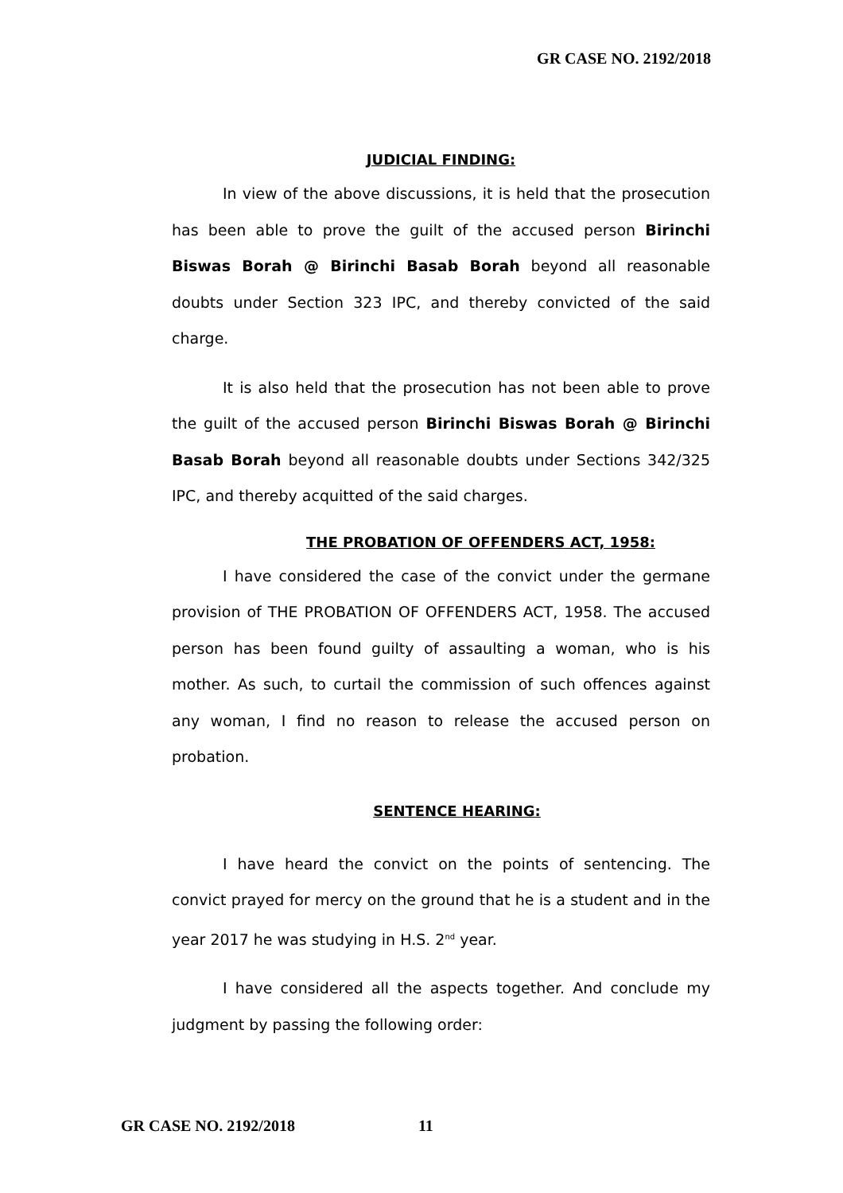GR CASE NO. 2192/2018
JUDICIAL FINDING:
In view of the above discussions, it is held that the prosecution has been able to prove the guilt of the accused person Birinchi Biswas Borah @ Birinchi Basab Borah beyond all reasonable doubts under Section 323 IPC, and thereby convicted of the said charge.
It is also held that the prosecution has not been able to prove the guilt of the accused person Birinchi Biswas Borah @ Birinchi Basab Borah beyond all reasonable doubts under Sections 342/325 IPC, and thereby acquitted of the said charges.
THE PROBATION OF OFFENDERS ACT, 1958:
I have considered the case of the convict under the germane provision of THE PROBATION OF OFFENDERS ACT, 1958. The accused person has been found guilty of assaulting a woman, who is his mother. As such, to curtail the commission of such offences against any woman, I find no reason to release the accused person on probation.
SENTENCE HEARING:
I have heard the convict on the points of sentencing. The convict prayed for mercy on the ground that he is a student and in the year 2017 he was studying in H.S. 2<sup>nd</sup> year.
I have considered all the aspects together. And conclude my judgment by passing the following order:
GR CASE NO. 2192/2018 11